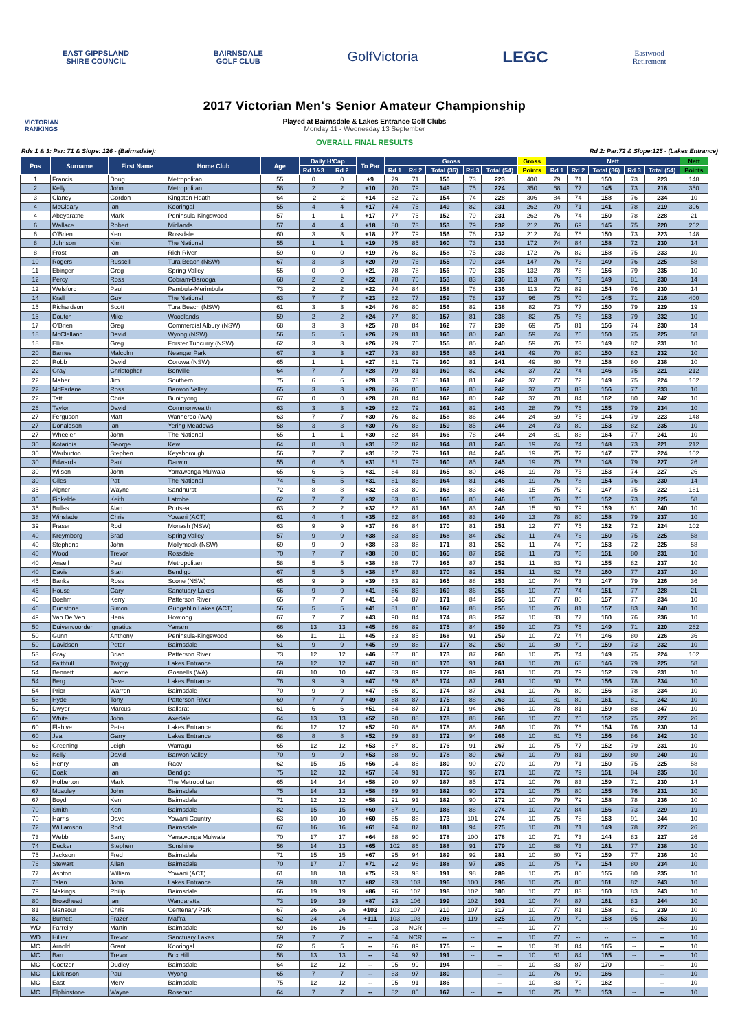EAST GIPPSLAND
SHIRE COUNCIL
BAIRNSDALE
GOLF CLUB
GolfVictoria
LEGC
Eastwood
Retirement
2017 Victorian Men's Senior Amateur Championship
Played at Bairnsdale & Lakes Entrance Golf Clubs
Monday 11 - Wednesday 13 September
OVERALL FINAL RESULTS
VICTORIAN
RANKINGS
Rds 1 & 3: Par: 71 & Slope: 126 - (Bairnsdale): Rd 2: Par:72 & Slope:125 - (Lakes Entrance)
| Pos | Surname | First Name | Home Club | Age | Daily H'Cap | | To Par | Gross | | | | | Gross | Nett | | | | | Nett |
| --- | --- | --- | --- | --- | --- | --- | --- | --- | --- | --- | --- | --- | --- | --- | --- | --- | --- | --- | --- |
| | | | | | Rd 1&3 | Rd 2 | | Rd 1 | Rd 2 | Total (36) | Rd 3 | Total (54) | Points | Rd 1 | Rd 2 | Total (36) | Rd 3 | Total (54) | Points |
| 1 | Francis | Doug | Metropolitan | 55 | 0 | 0 | +9 | 79 | 71 | 150 | 73 | 223 | 400 | 79 | 71 | 150 | 73 | 223 | 148 |
| 2 | Kelly | John | Metropolitan | 58 | 2 | 2 | +10 | 70 | 79 | 149 | 75 | 224 | 350 | 68 | 77 | 145 | 73 | 218 | 350 |
| 3 | Claney | Gordon | Kingston Heath | 64 | -2 | -2 | +14 | 82 | 72 | 154 | 74 | 228 | 306 | 84 | 74 | 158 | 76 | 234 | 10 |
| 4 | McCleary | Ian | Kooringal | 55 | 4 | 4 | +17 | 74 | 75 | 149 | 82 | 231 | 262 | 70 | 71 | 141 | 78 | 219 | 306 |
| 4 | Abeyaratne | Mark | Peninsula-Kingswood | 57 | 1 | 1 | +17 | 77 | 75 | 152 | 79 | 231 | 262 | 76 | 74 | 150 | 78 | 228 | 21 |
| 6 | Wallace | Robert | Midlands | 57 | 4 | 4 | +18 | 80 | 73 | 153 | 79 | 232 | 212 | 76 | 69 | 145 | 75 | 220 | 262 |
| 6 | O'Brien | Ken | Rossdale | 60 | 3 | 3 | +18 | 77 | 79 | 156 | 76 | 232 | 212 | 74 | 76 | 150 | 73 | 223 | 148 |
| 8 | Johnson | Kim | The National | 55 | 1 | 1 | +19 | 75 | 85 | 160 | 73 | 233 | 172 | 74 | 84 | 158 | 72 | 230 | 14 |
| 8 | Frost | Ian | Rich River | 59 | 0 | 0 | +19 | 76 | 82 | 158 | 75 | 233 | 172 | 76 | 82 | 158 | 75 | 233 | 10 |
| 10 | Rogers | Russell | Tura Beach (NSW) | 67 | 3 | 3 | +20 | 79 | 76 | 155 | 79 | 234 | 147 | 76 | 73 | 149 | 76 | 225 | 58 |
| 11 | Ebinger | Greg | Spring Valley | 55 | 0 | 0 | +21 | 78 | 78 | 156 | 79 | 235 | 132 | 78 | 78 | 156 | 79 | 235 | 10 |
| 12 | Percy | Ross | Cobram-Barooga | 68 | 2 | 2 | +22 | 78 | 75 | 153 | 83 | 236 | 113 | 76 | 73 | 149 | 81 | 230 | 14 |
| 12 | Welsford | Paul | Pambula-Merimbula | 73 | 2 | 2 | +22 | 74 | 84 | 158 | 78 | 236 | 113 | 72 | 82 | 154 | 76 | 230 | 14 |
| 14 | Krall | Guy | The National | 63 | 7 | 7 | +23 | 82 | 77 | 159 | 78 | 237 | 96 | 75 | 70 | 145 | 71 | 216 | 400 |
| 15 | Richardson | Scott | Tura Beach (NSW) | 61 | 3 | 3 | +24 | 76 | 80 | 156 | 82 | 238 | 82 | 73 | 77 | 150 | 79 | 229 | 19 |
| 15 | Doutch | Mike | Woodlands | 59 | 2 | 2 | +24 | 77 | 80 | 157 | 81 | 238 | 82 | 75 | 78 | 153 | 79 | 232 | 10 |
| 17 | O'Brien | Greg | Commercial Albury (NSW) | 68 | 3 | 3 | +25 | 78 | 84 | 162 | 77 | 239 | 69 | 75 | 81 | 156 | 74 | 230 | 14 |
| 18 | McClelland | David | Wyong (NSW) | 56 | 5 | 5 | +26 | 79 | 81 | 160 | 80 | 240 | 59 | 74 | 76 | 150 | 75 | 225 | 58 |
| 18 | Ellis | Greg | Forster Tuncurry (NSW) | 62 | 3 | 3 | +26 | 79 | 76 | 155 | 85 | 240 | 59 | 76 | 73 | 149 | 82 | 231 | 10 |
| 20 | Barnes | Malcolm | Neangar Park | 67 | 3 | 3 | +27 | 73 | 83 | 156 | 85 | 241 | 49 | 70 | 80 | 150 | 82 | 232 | 10 |
| 20 | Robb | David | Corowa (NSW) | 65 | 1 | 1 | +27 | 81 | 79 | 160 | 81 | 241 | 49 | 80 | 78 | 158 | 80 | 238 | 10 |
| 22 | Gray | Christopher | Bonville | 64 | 7 | 7 | +28 | 79 | 81 | 160 | 82 | 242 | 37 | 72 | 74 | 146 | 75 | 221 | 212 |
| 22 | Maher | Jim | Southern | 75 | 6 | 6 | +28 | 83 | 78 | 161 | 81 | 242 | 37 | 77 | 72 | 149 | 75 | 224 | 102 |
| 22 | McFarlane | Ross | Barwon Valley | 65 | 3 | 3 | +28 | 76 | 86 | 162 | 80 | 242 | 37 | 73 | 83 | 156 | 77 | 233 | 10 |
| 22 | Tatt | Chris | Buninyong | 67 | 0 | 0 | +28 | 78 | 84 | 162 | 80 | 242 | 37 | 78 | 84 | 162 | 80 | 242 | 10 |
| 26 | Taylor | David | Commonwealth | 63 | 3 | 3 | +29 | 82 | 79 | 161 | 82 | 243 | 28 | 79 | 76 | 155 | 79 | 234 | 10 |
| 27 | Ferguson | Matt | Wanneroo (WA) | 63 | 7 | 7 | +30 | 76 | 82 | 158 | 86 | 244 | 24 | 69 | 75 | 144 | 79 | 223 | 148 |
| 27 | Donaldson | Ian | Yering Meadows | 58 | 3 | 3 | +30 | 76 | 83 | 159 | 85 | 244 | 24 | 73 | 80 | 153 | 82 | 235 | 10 |
| 27 | Wheeler | John | The National | 65 | 1 | 1 | +30 | 82 | 84 | 166 | 78 | 244 | 24 | 81 | 83 | 164 | 77 | 241 | 10 |
| 30 | Kotaridis | George | Kew | 64 | 8 | 8 | +31 | 82 | 82 | 164 | 81 | 245 | 19 | 74 | 74 | 148 | 73 | 221 | 212 |
| 30 | Warburton | Stephen | Keysborough | 56 | 7 | 7 | +31 | 82 | 79 | 161 | 84 | 245 | 19 | 75 | 72 | 147 | 77 | 224 | 102 |
| 30 | Edwards | Paul | Darwin | 55 | 6 | 6 | +31 | 81 | 79 | 160 | 85 | 245 | 19 | 75 | 73 | 148 | 79 | 227 | 26 |
| 30 | Wilson | John | Yarrawonga Mulwala | 65 | 6 | 6 | +31 | 84 | 81 | 165 | 80 | 245 | 19 | 78 | 75 | 153 | 74 | 227 | 26 |
| 30 | Giles | Pat | The National | 74 | 5 | 5 | +31 | 81 | 83 | 164 | 81 | 245 | 19 | 76 | 78 | 154 | 76 | 230 | 14 |
| 35 | Aigner | Wayne | Sandhurst | 72 | 8 | 8 | +32 | 83 | 80 | 163 | 83 | 246 | 15 | 75 | 72 | 147 | 75 | 222 | 181 |
| 35 | Finkelde | Keith | Latrobe | 62 | 7 | 7 | +32 | 83 | 83 | 166 | 80 | 246 | 15 | 76 | 76 | 152 | 73 | 225 | 58 |
| 35 | Bullas | Alan | Portsea | 63 | 2 | 2 | +32 | 82 | 81 | 163 | 83 | 246 | 15 | 80 | 79 | 159 | 81 | 240 | 10 |
| 38 | Winslade | Chris | Yowani (ACT) | 61 | 4 | 4 | +35 | 82 | 84 | 166 | 83 | 249 | 13 | 78 | 80 | 158 | 79 | 237 | 10 |
| 39 | Fraser | Rod | Monash (NSW) | 63 | 9 | 9 | +37 | 86 | 84 | 170 | 81 | 251 | 12 | 77 | 75 | 152 | 72 | 224 | 102 |
| 40 | Kreymborg | Brad | Spring Valley | 57 | 9 | 9 | +38 | 83 | 85 | 168 | 84 | 252 | 11 | 74 | 76 | 150 | 75 | 225 | 58 |
| 40 | Stephens | John | Mollymook (NSW) | 69 | 9 | 9 | +38 | 83 | 88 | 171 | 81 | 252 | 11 | 74 | 79 | 153 | 72 | 225 | 58 |
| 40 | Wood | Trevor | Rossdale | 70 | 7 | 7 | +38 | 80 | 85 | 165 | 87 | 252 | 11 | 73 | 78 | 151 | 80 | 231 | 10 |
| 40 | Ansell | Paul | Metropolitan | 58 | 5 | 5 | +38 | 88 | 77 | 165 | 87 | 252 | 11 | 83 | 72 | 155 | 82 | 237 | 10 |
| 40 | Davis | Stan | Bendigo | 67 | 5 | 5 | +38 | 87 | 83 | 170 | 82 | 252 | 11 | 82 | 78 | 160 | 77 | 237 | 10 |
| 45 | Banks | Ross | Scone (NSW) | 65 | 9 | 9 | +39 | 83 | 82 | 165 | 88 | 253 | 10 | 74 | 73 | 147 | 79 | 226 | 36 |
| 46 | House | Gary | Sanctuary Lakes | 66 | 9 | 9 | +41 | 86 | 83 | 169 | 86 | 255 | 10 | 77 | 74 | 151 | 77 | 228 | 21 |
| 46 | Boehm | Kerry | Patterson River | 65 | 7 | 7 | +41 | 84 | 87 | 171 | 84 | 255 | 10 | 77 | 80 | 157 | 77 | 234 | 10 |
| 46 | Dunstone | Simon | Gungahlin Lakes (ACT) | 56 | 5 | 5 | +41 | 81 | 86 | 167 | 88 | 255 | 10 | 76 | 81 | 157 | 83 | 240 | 10 |
| 49 | Van De Ven | Henk | Howlong | 67 | 7 | 7 | +43 | 90 | 84 | 174 | 83 | 257 | 10 | 83 | 77 | 160 | 76 | 236 | 10 |
| 50 | Duivenvoorden | Ignatius | Yarram | 66 | 13 | 13 | +45 | 86 | 89 | 175 | 84 | 259 | 10 | 73 | 76 | 149 | 71 | 220 | 262 |
| 50 | Gunn | Anthony | Peninsula-Kingswood | 66 | 11 | 11 | +45 | 83 | 85 | 168 | 91 | 259 | 10 | 72 | 74 | 146 | 80 | 226 | 36 |
| 50 | Davidson | Peter | Bairnsdale | 61 | 9 | 9 | +45 | 89 | 88 | 177 | 82 | 259 | 10 | 80 | 79 | 159 | 73 | 232 | 10 |
| 53 | Gray | Brian | Patterson River | 73 | 12 | 12 | +46 | 87 | 86 | 173 | 87 | 260 | 10 | 75 | 74 | 149 | 75 | 224 | 102 |
| 54 | Faithfull | Twiggy | Lakes Entrance | 59 | 12 | 12 | +47 | 90 | 80 | 170 | 91 | 261 | 10 | 78 | 68 | 146 | 79 | 225 | 58 |
| 54 | Bennett | Lawrie | Gosnells (WA) | 68 | 10 | 10 | +47 | 83 | 89 | 172 | 89 | 261 | 10 | 73 | 79 | 152 | 79 | 231 | 10 |
| 54 | Berg | Dave | Lakes Entrance | 76 | 9 | 9 | +47 | 89 | 85 | 174 | 87 | 261 | 10 | 80 | 76 | 156 | 78 | 234 | 10 |
| 54 | Prior | Warren | Bairnsdale | 70 | 9 | 9 | +47 | 85 | 89 | 174 | 87 | 261 | 10 | 76 | 80 | 156 | 78 | 234 | 10 |
| 58 | Hyde | Tony | Patterson River | 69 | 7 | 7 | +49 | 88 | 87 | 175 | 88 | 263 | 10 | 81 | 80 | 161 | 81 | 242 | 10 |
| 59 | Dwyer | Marcus | Ballarat | 61 | 6 | 6 | +51 | 84 | 87 | 171 | 94 | 265 | 10 | 78 | 81 | 159 | 88 | 247 | 10 |
| 60 | White | John | Axedale | 64 | 13 | 13 | +52 | 90 | 88 | 178 | 88 | 266 | 10 | 77 | 75 | 152 | 75 | 227 | 26 |
| 60 | Flahive | Peter | Lakes Entrance | 64 | 12 | 12 | +52 | 90 | 88 | 178 | 88 | 266 | 10 | 78 | 76 | 154 | 76 | 230 | 14 |
| 60 | Jeal | Garry | Lakes Entrance | 68 | 8 | 8 | +52 | 89 | 83 | 172 | 94 | 266 | 10 | 81 | 75 | 156 | 86 | 242 | 10 |
| 63 | Greening | Leigh | Warragul | 65 | 12 | 12 | +53 | 87 | 89 | 176 | 91 | 267 | 10 | 75 | 77 | 152 | 79 | 231 | 10 |
| 63 | Kelly | David | Barwon Valley | 70 | 9 | 9 | +53 | 88 | 90 | 178 | 89 | 267 | 10 | 79 | 81 | 160 | 80 | 240 | 10 |
| 65 | Henry | Ian | Racv | 62 | 15 | 15 | +56 | 94 | 86 | 180 | 90 | 270 | 10 | 79 | 71 | 150 | 75 | 225 | 58 |
| 66 | Doak | Ian | Bendigo | 75 | 12 | 12 | +57 | 84 | 91 | 175 | 96 | 271 | 10 | 72 | 79 | 151 | 84 | 235 | 10 |
| 67 | Holberton | Mark | The Metropolitan | 65 | 14 | 14 | +58 | 90 | 97 | 187 | 85 | 272 | 10 | 76 | 83 | 159 | 71 | 230 | 14 |
| 67 | Mcauley | John | Bairnsdale | 75 | 14 | 13 | +58 | 89 | 93 | 182 | 90 | 272 | 10 | 75 | 80 | 155 | 76 | 231 | 10 |
| 67 | Boyd | Ken | Bairnsdale | 71 | 12 | 12 | +58 | 91 | 91 | 182 | 90 | 272 | 10 | 79 | 79 | 158 | 78 | 236 | 10 |
| 70 | Smith | Ken | Bairnsdale | 82 | 15 | 15 | +60 | 87 | 99 | 186 | 88 | 274 | 10 | 72 | 84 | 156 | 73 | 229 | 19 |
| 70 | Harris | Dave | Yowani Country | 63 | 10 | 10 | +60 | 85 | 88 | 173 | 101 | 274 | 10 | 75 | 78 | 153 | 91 | 244 | 10 |
| 72 | Williamson | Rod | Bairnsdale | 67 | 16 | 16 | +61 | 94 | 87 | 181 | 94 | 275 | 10 | 78 | 71 | 149 | 78 | 227 | 26 |
| 73 | Webb | Barry | Yarrawonga Mulwala | 70 | 17 | 17 | +64 | 88 | 90 | 178 | 100 | 278 | 10 | 71 | 73 | 144 | 83 | 227 | 26 |
| 74 | Decker | Stephen | Sunshine | 56 | 14 | 13 | +65 | 102 | 86 | 188 | 91 | 279 | 10 | 88 | 73 | 161 | 77 | 238 | 10 |
| 75 | Jackson | Fred | Bairnsdale | 71 | 15 | 15 | +67 | 95 | 94 | 189 | 92 | 281 | 10 | 80 | 79 | 159 | 77 | 236 | 10 |
| 76 | Stewart | Allan | Bairnsdale | 70 | 17 | 17 | +71 | 92 | 96 | 188 | 97 | 285 | 10 | 75 | 79 | 154 | 80 | 234 | 10 |
| 77 | Ashton | William | Yowani (ACT) | 61 | 18 | 18 | +75 | 93 | 98 | 191 | 98 | 289 | 10 | 75 | 80 | 155 | 80 | 235 | 10 |
| 78 | Talan | John | Lakes Entrance | 59 | 18 | 17 | +82 | 93 | 103 | 196 | 100 | 296 | 10 | 75 | 86 | 161 | 82 | 243 | 10 |
| 79 | Makings | Philip | Bairnsdale | 66 | 19 | 19 | +86 | 96 | 102 | 198 | 102 | 300 | 10 | 77 | 83 | 160 | 83 | 243 | 10 |
| 80 | Broadhead | Ian | Wangaratta | 73 | 19 | 19 | +87 | 93 | 106 | 199 | 102 | 301 | 10 | 74 | 87 | 161 | 83 | 244 | 10 |
| 81 | Mansour | Chris | Centenary Park | 67 | 26 | 26 | +103 | 103 | 107 | 210 | 107 | 317 | 10 | 77 | 81 | 158 | 81 | 239 | 10 |
| 82 | Burnett | Frazer | Maffra | 62 | 24 | 24 | +111 | 103 | 103 | 206 | 119 | 325 | 10 | 79 | 79 | 158 | 95 | 253 | 10 |
| WD | Farrelly | Martin | Bairnsdale | 69 | 16 | 16 | -- | 93 | NCR | -- | -- | -- | 10 | 77 | -- | -- | -- | -- | 10 |
| WD | Hillier | Trevor | Sanctuary Lakes | 59 | 7 | 7 | -- | 84 | NCR | -- | -- | -- | 10 | 77 | -- | -- | -- | -- | 10 |
| MC | Arnold | Grant | Kooringal | 62 | 5 | 5 | -- | 86 | 89 | 175 | -- | -- | 10 | 81 | 84 | 165 | -- | -- | 10 |
| MC | Barr | Trevor | Box Hill | 58 | 13 | 13 | -- | 94 | 97 | 191 | -- | -- | 10 | 81 | 84 | 165 | -- | -- | 10 |
| MC | Coetzer | Dudley | Bairnsdale | 64 | 12 | 12 | -- | 95 | 99 | 194 | -- | -- | 10 | 83 | 87 | 170 | -- | -- | 10 |
| MC | Dickinson | Paul | Wyong | 65 | 7 | 7 | -- | 83 | 97 | 180 | -- | -- | 10 | 76 | 90 | 166 | -- | -- | 10 |
| MC | East | Merv | Bairnsdale | 75 | 12 | 12 | -- | 95 | 91 | 186 | -- | -- | 10 | 83 | 79 | 162 | -- | -- | 10 |
| MC | Elphinstone | Wayne | Rosebud | 64 | 7 | 7 | -- | 82 | 85 | 167 | -- | -- | 10 | 75 | 78 | 153 | -- | -- | 10 |